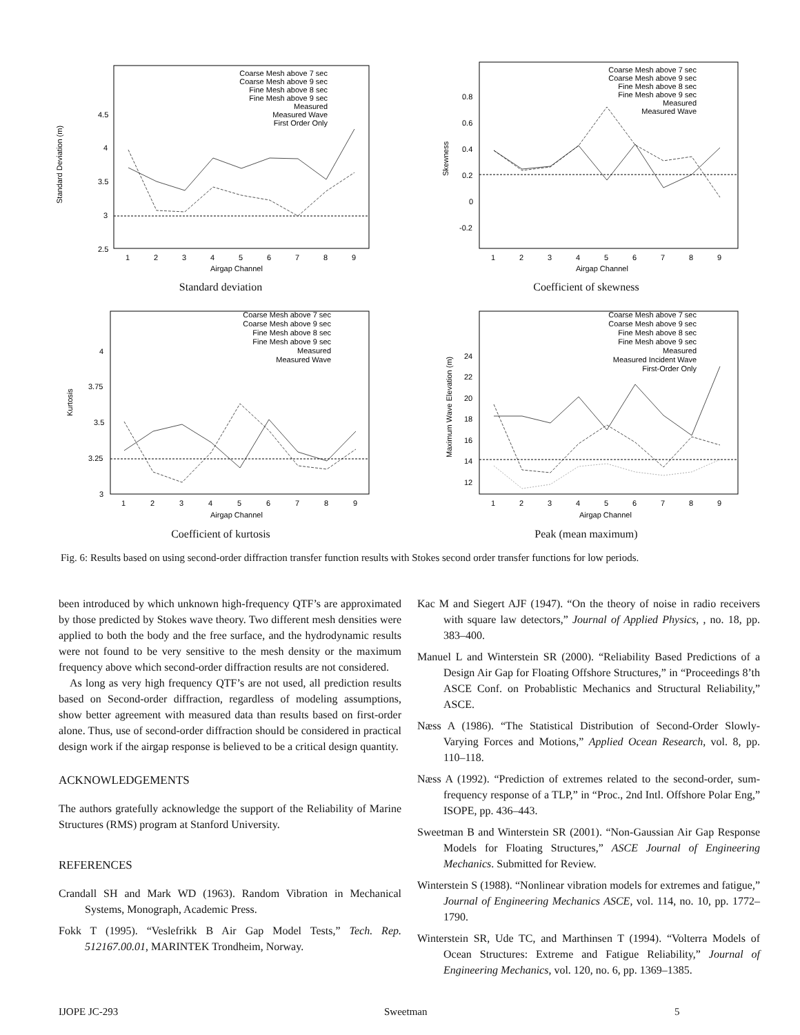Standard Deviation (m)
2.5
3
3.5
4
4.5
1
2
3
4
5
6
7
8
9
Airgap Channel
Coarse Mesh above 7 sec
Coarse Mesh above 9 sec
Fine Mesh above 8 sec
Fine Mesh above 9 sec
Measured
Measured Wave
First Order Only
Standard deviation
Skewness
-0.2
0
0.2
0.4
0.6
0.8
1
2
3
4
5
6
7
8
9
Airgap Channel
Coarse Mesh above 7 sec
Coarse Mesh above 9 sec
Fine Mesh above 8 sec
Fine Mesh above 9 sec
Measured
Measured Wave
Coefficient of skewness
Kurtosis
3
3.25
3.5
3.75
4
1
2
3
4
5
6
7
8
9
Airgap Channel
Coarse Mesh above 7 sec
Coarse Mesh above 9 sec
Fine Mesh above 8 sec
Fine Mesh above 9 sec
Measured
Measured Wave
Coefficient of kurtosis
Maximum Wave Elevation (m)
12
14
16
18
20
22
24
1
2
3
4
5
6
7
8
9
Airgap Channel
Coarse Mesh above 7 sec
Coarse Mesh above 9 sec
Fine Mesh above 8 sec
Fine Mesh above 9 sec
Measured
Measured Incident Wave
First-Order Only
Peak (mean maximum)
Fig. 6: Results based on using second-order diffraction transfer function results with Stokes second order transfer functions for low periods.
been introduced by which unknown high-frequency QTF’s are approximated by those predicted by Stokes wave theory. Two different mesh densities were applied to both the body and the free surface, and the hydrodynamic results were not found to be very sensitive to the mesh density or the maximum frequency above which second-order diffraction results are not considered.
As long as very high frequency QTF’s are not used, all prediction results based on Second-order diffraction, regardless of modeling assumptions, show better agreement with measured data than results based on first-order alone. Thus, use of second-order diffraction should be considered in practical design work if the airgap response is believed to be a critical design quantity.
ACKNOWLEDGEMENTS
The authors gratefully acknowledge the support of the Reliability of Marine Structures (RMS) program at Stanford University.
REFERENCES
Crandall SH and Mark WD (1963). Random Vibration in Mechanical Systems, Monograph, Academic Press.
Fokk T (1995). “Veslefrikk B Air Gap Model Tests,” Tech. Rep. 512167.00.01, MARINTEK Trondheim, Norway.
Kac M and Siegert AJF (1947). “On the theory of noise in radio receivers with square law detectors,” Journal of Applied Physics, , no. 18, pp. 383–400.
Manuel L and Winterstein SR (2000). “Reliability Based Predictions of a Design Air Gap for Floating Offshore Structures,” in “Proceedings 8’th ASCE Conf. on Probablistic Mechanics and Structural Reliability,” ASCE.
Næss A (1986). “The Statistical Distribution of Second-Order Slowly-Varying Forces and Motions,” Applied Ocean Research, vol. 8, pp. 110–118.
Næss A (1992). “Prediction of extremes related to the second-order, sum-frequency response of a TLP,” in “Proc., 2nd Intl. Offshore Polar Eng,” ISOPE, pp. 436–443.
Sweetman B and Winterstein SR (2001). “Non-Gaussian Air Gap Response Models for Floating Structures,” ASCE Journal of Engineering Mechanics. Submitted for Review.
Winterstein S (1988). “Nonlinear vibration models for extremes and fatigue,” Journal of Engineering Mechanics ASCE, vol. 114, no. 10, pp. 1772–1790.
Winterstein SR, Ude TC, and Marthinsen T (1994). “Volterra Models of Ocean Structures: Extreme and Fatigue Reliability,” Journal of Engineering Mechanics, vol. 120, no. 6, pp. 1369–1385.
IJOPE JC-293 Sweetman 5